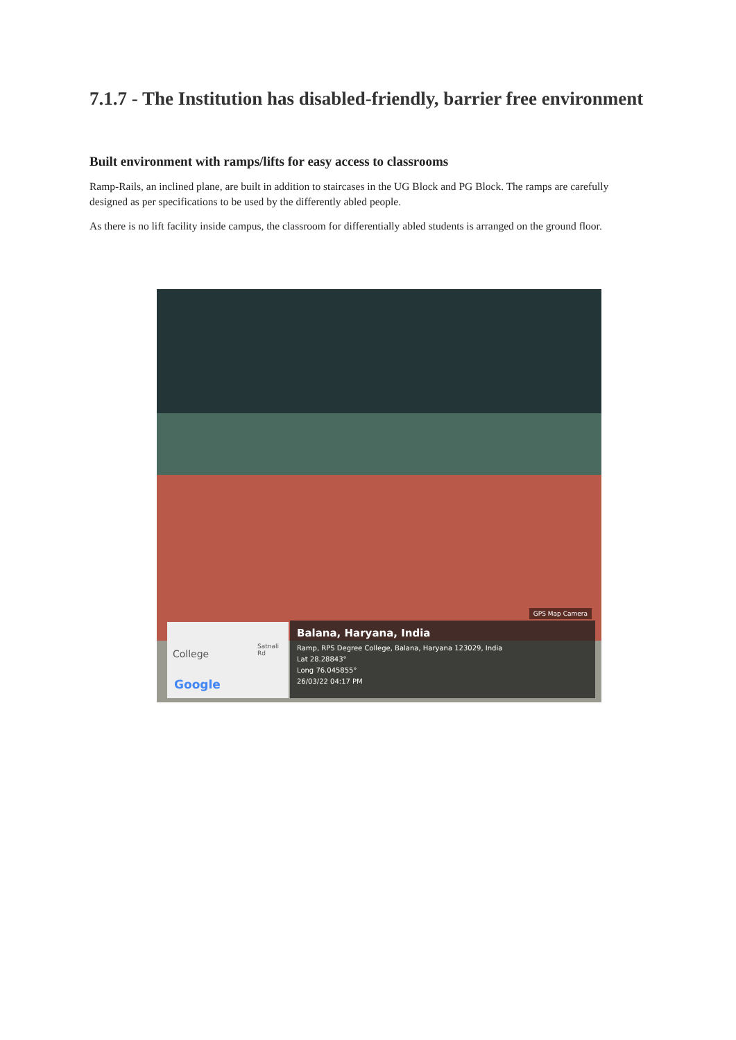7.1.7 - The Institution has disabled-friendly, barrier free environment
Built environment with ramps/lifts for easy access to classrooms
Ramp-Rails, an inclined plane, are built in addition to staircases in the UG Block and PG Block. The ramps are carefully designed as per specifications to be used by the differently abled people.
As there is no lift facility inside campus, the classroom for differentially abled students is arranged on the ground floor.
GPS Map Camera
College
Satnali Rd
Google
Balana, Haryana, India
Ramp, RPS Degree College, Balana, Haryana 123029, India
Lat 28.28843°
Long 76.045855°
26/03/22 04:17 PM